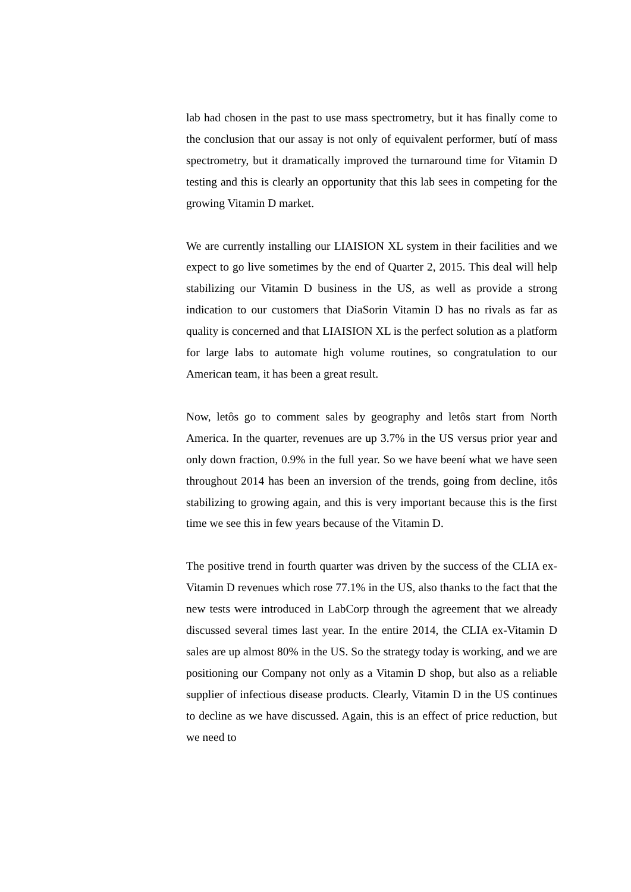lab had chosen in the past to use mass spectrometry, but it has finally come to the conclusion that our assay is not only of equivalent performer, butí of mass spectrometry, but it dramatically improved the turnaround time for Vitamin D testing and this is clearly an opportunity that this lab sees in competing for the growing Vitamin D market.
We are currently installing our LIAISION XL system in their facilities and we expect to go live sometimes by the end of Quarter 2, 2015. This deal will help stabilizing our Vitamin D business in the US, as well as provide a strong indication to our customers that DiaSorin Vitamin D has no rivals as far as quality is concerned and that LIAISION XL is the perfect solution as a platform for large labs to automate high volume routines, so congratulation to our American team, it has been a great result.
Now, letôs go to comment sales by geography and letôs start from North America. In the quarter, revenues are up 3.7% in the US versus prior year and only down fraction, 0.9% in the full year. So we have beení what we have seen throughout 2014 has been an inversion of the trends, going from decline, itôs stabilizing to growing again, and this is very important because this is the first time we see this in few years because of the Vitamin D.
The positive trend in fourth quarter was driven by the success of the CLIA ex-Vitamin D revenues which rose 77.1% in the US, also thanks to the fact that the new tests were introduced in LabCorp through the agreement that we already discussed several times last year. In the entire 2014, the CLIA ex-Vitamin D sales are up almost 80% in the US. So the strategy today is working, and we are positioning our Company not only as a Vitamin D shop, but also as a reliable supplier of infectious disease products. Clearly, Vitamin D in the US continues to decline as we have discussed. Again, this is an effect of price reduction, but we need to